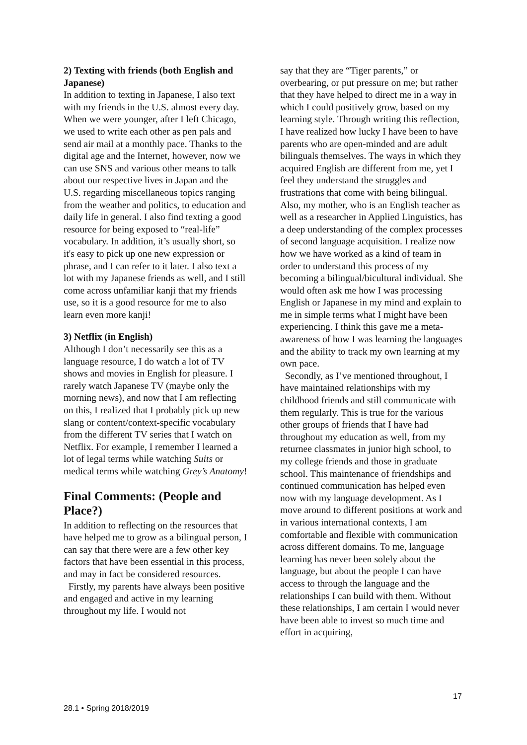2) Texting with friends (both English and Japanese)
In addition to texting in Japanese, I also text with my friends in the U.S. almost every day. When we were younger, after I left Chicago, we used to write each other as pen pals and send air mail at a monthly pace. Thanks to the digital age and the Internet, however, now we can use SNS and various other means to talk about our respective lives in Japan and the U.S. regarding miscellaneous topics ranging from the weather and politics, to education and daily life in general. I also find texting a good resource for being exposed to “real-life” vocabulary. In addition, it’s usually short, so it's easy to pick up one new expression or phrase, and I can refer to it later. I also text a lot with my Japanese friends as well, and I still come across unfamiliar kanji that my friends use, so it is a good resource for me to also learn even more kanji!
3) Netflix (in English)
Although I don’t necessarily see this as a language resource, I do watch a lot of TV shows and movies in English for pleasure. I rarely watch Japanese TV (maybe only the morning news), and now that I am reflecting on this, I realized that I probably pick up new slang or content/context-specific vocabulary from the different TV series that I watch on Netflix. For example, I remember I learned a lot of legal terms while watching Suits or medical terms while watching Grey’s Anatomy!
Final Comments: (People and Place?)
In addition to reflecting on the resources that have helped me to grow as a bilingual person, I can say that there were are a few other key factors that have been essential in this process, and may in fact be considered resources.
Firstly, my parents have always been positive and engaged and active in my learning throughout my life. I would not
say that they are “Tiger parents,” or overbearing, or put pressure on me; but rather that they have helped to direct me in a way in which I could positively grow, based on my learning style. Through writing this reflection, I have realized how lucky I have been to have parents who are open-minded and are adult bilinguals themselves. The ways in which they acquired English are different from me, yet I feel they understand the struggles and frustrations that come with being bilingual. Also, my mother, who is an English teacher as well as a researcher in Applied Linguistics, has a deep understanding of the complex processes of second language acquisition. I realize now how we have worked as a kind of team in order to understand this process of my becoming a bilingual/bicultural individual. She would often ask me how I was processing English or Japanese in my mind and explain to me in simple terms what I might have been experiencing. I think this gave me a meta-awareness of how I was learning the languages and the ability to track my own learning at my own pace.
Secondly, as I’ve mentioned throughout, I have maintained relationships with my childhood friends and still communicate with them regularly. This is true for the various other groups of friends that I have had throughout my education as well, from my returnee classmates in junior high school, to my college friends and those in graduate school. This maintenance of friendships and continued communication has helped even now with my language development. As I move around to different positions at work and in various international contexts, I am comfortable and flexible with communication across different domains. To me, language learning has never been solely about the language, but about the people I can have access to through the language and the relationships I can build with them. Without these relationships, I am certain I would never have been able to invest so much time and effort in acquiring,
17
28.1 • Spring 2018/2019